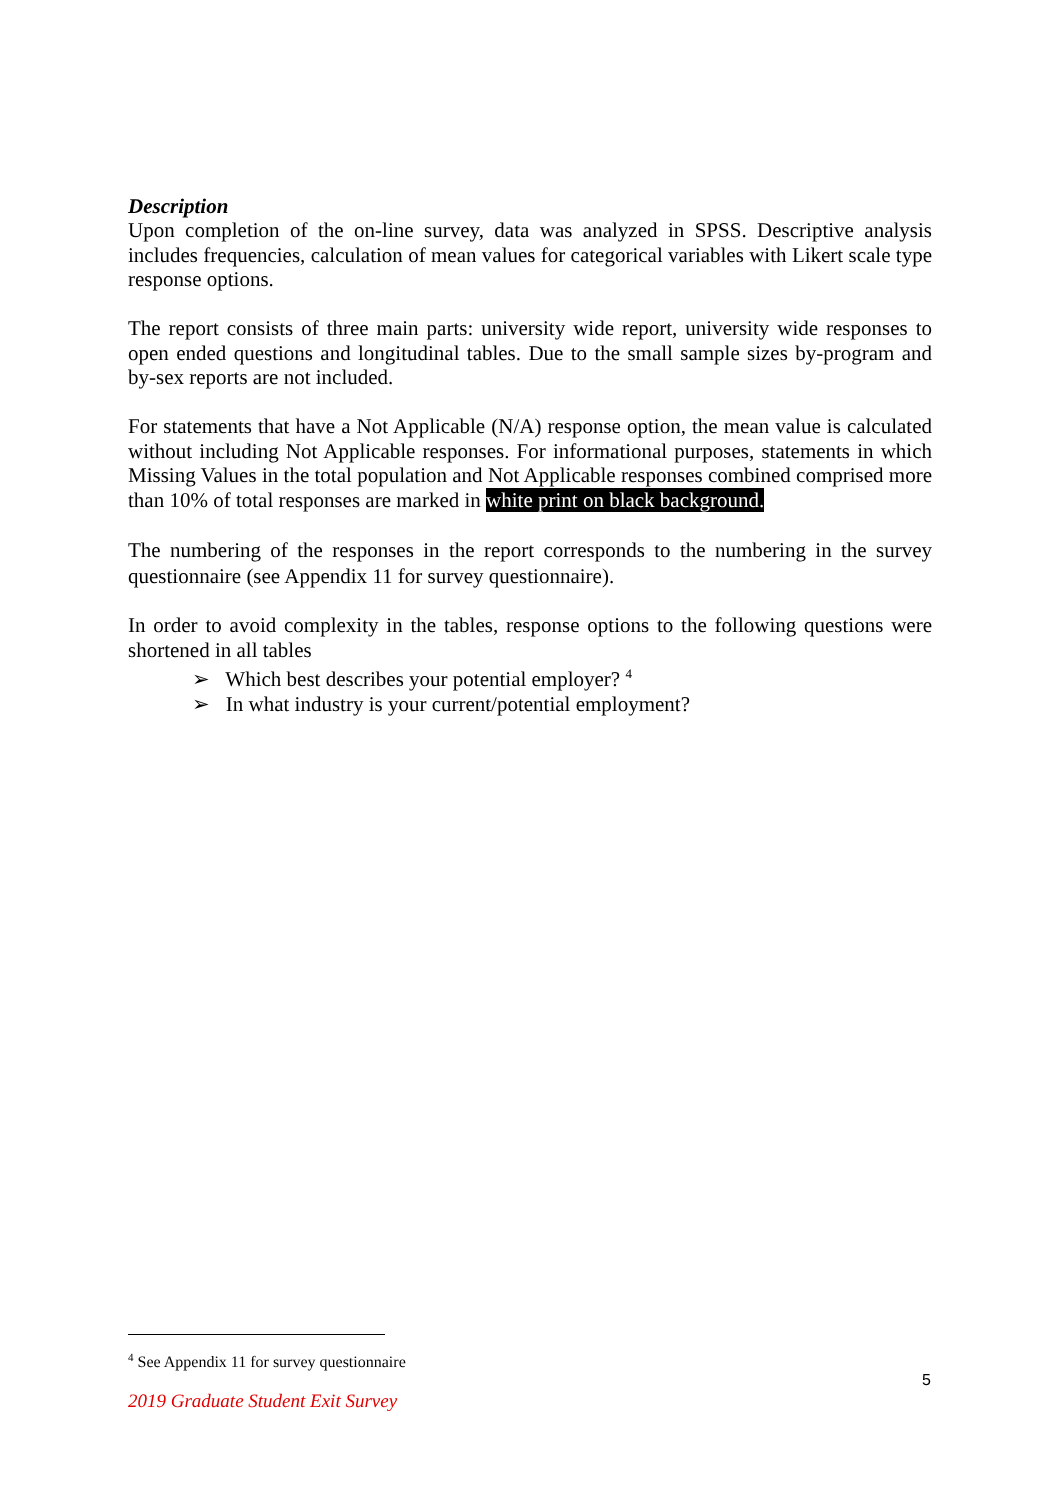Description
Upon completion of the on-line survey, data was analyzed in SPSS. Descriptive analysis includes frequencies, calculation of mean values for categorical variables with Likert scale type response options.
The report consists of three main parts: university wide report, university wide responses to open ended questions and longitudinal tables. Due to the small sample sizes by-program and by-sex reports are not included.
For statements that have a Not Applicable (N/A) response option, the mean value is calculated without including Not Applicable responses. For informational purposes, statements in which Missing Values in the total population and Not Applicable responses combined comprised more than 10% of total responses are marked in white print on black background.
The numbering of the responses in the report corresponds to the numbering in the survey questionnaire (see Appendix 11 for survey questionnaire).
In order to avoid complexity in the tables, response options to the following questions were shortened in all tables
➢ Which best describes your potential employer? <sup>4</sup>
➢ In what industry is your current/potential employment?
<sup>4</sup> See Appendix 11 for survey questionnaire
5
2019 Graduate Student Exit Survey